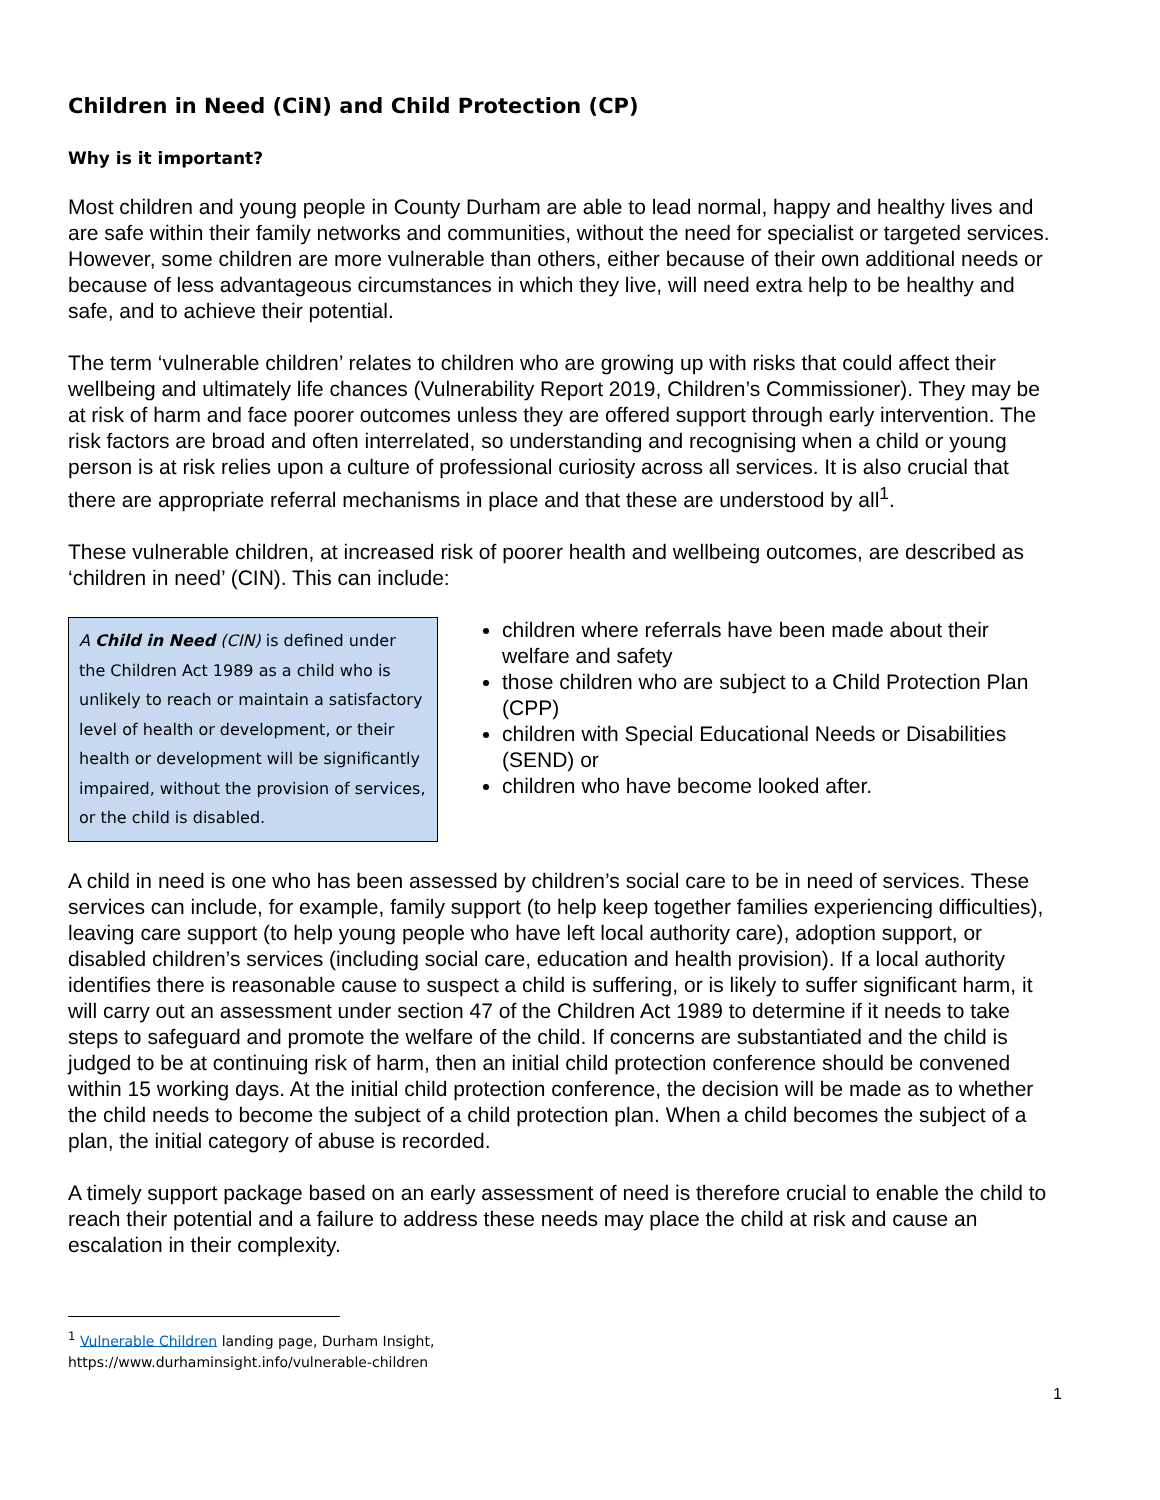Children in Need (CiN) and Child Protection (CP)
Why is it important?
Most children and young people in County Durham are able to lead normal, happy and healthy lives and are safe within their family networks and communities, without the need for specialist or targeted services. However, some children are more vulnerable than others, either because of their own additional needs or because of less advantageous circumstances in which they live, will need extra help to be healthy and safe, and to achieve their potential.
The term ‘vulnerable children’ relates to children who are growing up with risks that could affect their wellbeing and ultimately life chances (Vulnerability Report 2019, Children’s Commissioner). They may be at risk of harm and face poorer outcomes unless they are offered support through early intervention. The risk factors are broad and often interrelated, so understanding and recognising when a child or young person is at risk relies upon a culture of professional curiosity across all services. It is also crucial that there are appropriate referral mechanisms in place and that these are understood by all<sup>1</sup>.
These vulnerable children, at increased risk of poorer health and wellbeing outcomes, are described as ‘children in need’ (CIN). This can include:
A Child in Need (CIN) is defined under the Children Act 1989 as a child who is unlikely to reach or maintain a satisfactory level of health or development, or their health or development will be significantly impaired, without the provision of services, or the child is disabled.
children where referrals have been made about their welfare and safety
those children who are subject to a Child Protection Plan (CPP)
children with Special Educational Needs or Disabilities (SEND) or
children who have become looked after.
A child in need is one who has been assessed by children’s social care to be in need of services. These services can include, for example, family support (to help keep together families experiencing difficulties), leaving care support (to help young people who have left local authority care), adoption support, or disabled children’s services (including social care, education and health provision). If a local authority identifies there is reasonable cause to suspect a child is suffering, or is likely to suffer significant harm, it will carry out an assessment under section 47 of the Children Act 1989 to determine if it needs to take steps to safeguard and promote the welfare of the child. If concerns are substantiated and the child is judged to be at continuing risk of harm, then an initial child protection conference should be convened within 15 working days. At the initial child protection conference, the decision will be made as to whether the child needs to become the subject of a child protection plan. When a child becomes the subject of a plan, the initial category of abuse is recorded.
A timely support package based on an early assessment of need is therefore crucial to enable the child to reach their potential and a failure to address these needs may place the child at risk and cause an escalation in their complexity.
<sup>1</sup> Vulnerable Children landing page, Durham Insight,
https://www.durhaminsight.info/vulnerable-children
1